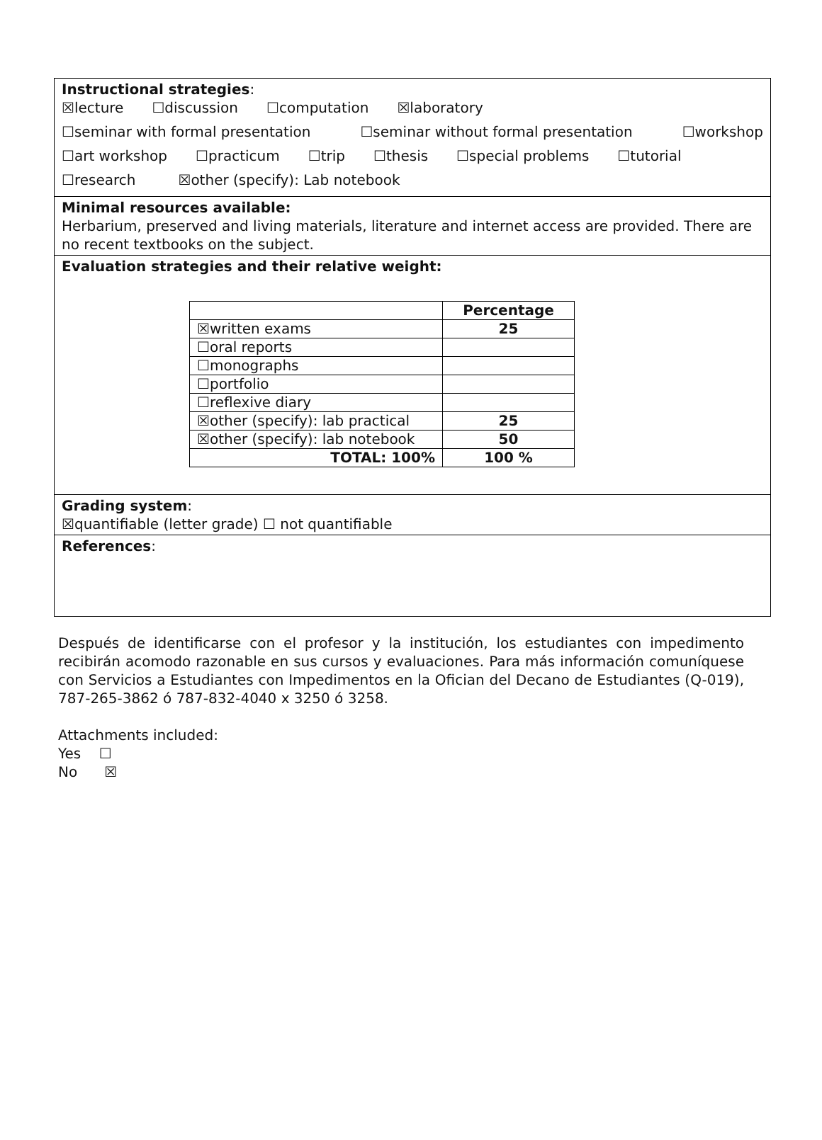Instructional strategies:
☒lecture ☐discussion ☐computation ☒laboratory
☐seminar with formal presentation ☐seminar without formal presentation ☐workshop
☐art workshop ☐practicum ☐trip ☐thesis ☐special problems ☐tutorial
☐research ☒other (specify): Lab notebook
Minimal resources available:
Herbarium, preserved and living materials, literature and internet access are provided. There are no recent textbooks on the subject.
Evaluation strategies and their relative weight:
| | Percentage |
| ☒written exams | 25 |
| ☐oral reports | |
| ☐monographs | |
| ☐portfolio | |
| ☐reflexive diary | |
| ☒other (specify): lab practical | 25 |
| ☒other (specify): lab notebook | 50 |
| TOTAL: 100% | 100 % |
Grading system:
☒quantifiable (letter grade) ☐ not quantifiable
References:
Después de identificarse con el profesor y la institución, los estudiantes con impedimento recibirán acomodo razonable en sus cursos y evaluaciones. Para más información comuníquese con Servicios a Estudiantes con Impedimentos en la Ofician del Decano de Estudiantes (Q-019), 787-265-3862 ó 787-832-4040 x 3250 ó 3258.
Attachments included:
Yes ☐
No ☒